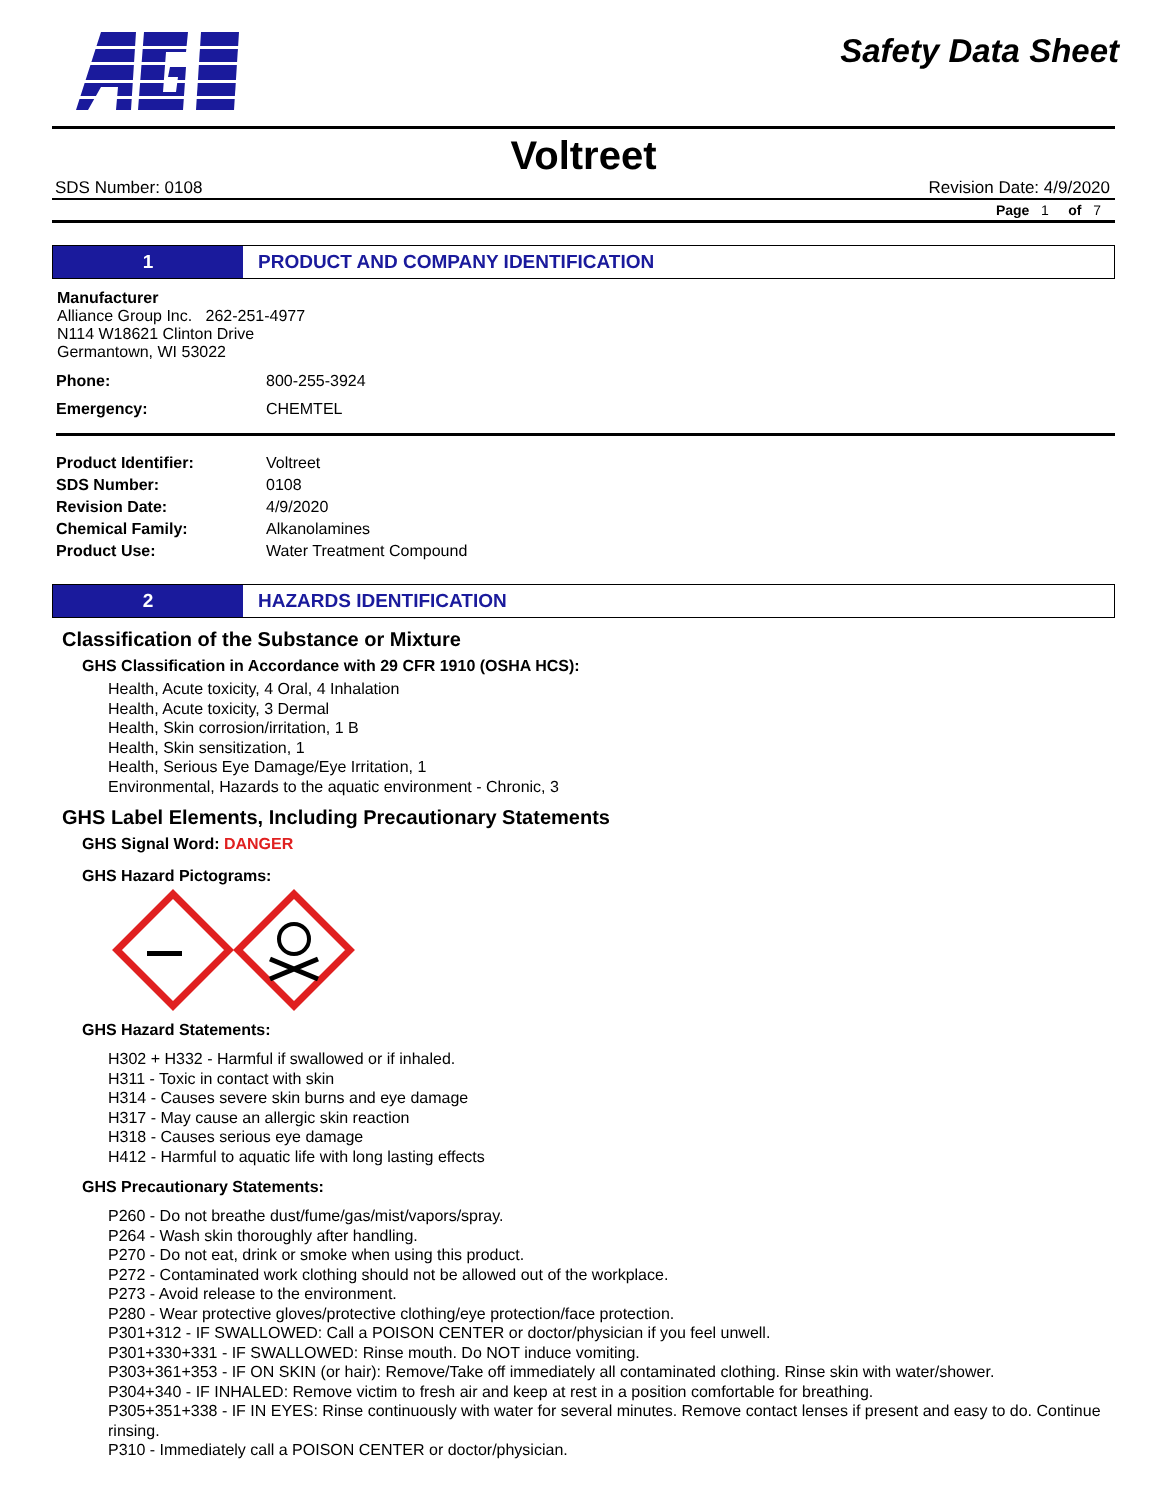Safety Data Sheet
Voltreet
SDS Number: 0108 Revision Date: 4/9/2020
Page 1 of 7
1
PRODUCT AND COMPANY IDENTIFICATION
Manufacturer
Alliance Group Inc. 262-251-4977
N114 W18621 Clinton Drive
Germantown, WI 53022
| Phone: | 800-255-3924 |
| Emergency: | CHEMTEL |
| Product Identifier: | Voltreet |
| SDS Number: | 0108 |
| Revision Date: | 4/9/2020 |
| Chemical Family: | Alkanolamines |
| Product Use: | Water Treatment Compound |
2
HAZARDS IDENTIFICATION
Classification of the Substance or Mixture
GHS Classification in Accordance with 29 CFR 1910 (OSHA HCS):
Health, Acute toxicity, 4 Oral, 4 Inhalation
Health, Acute toxicity, 3 Dermal
Health, Skin corrosion/irritation, 1 B
Health, Skin sensitization, 1
Health, Serious Eye Damage/Eye Irritation, 1
Environmental, Hazards to the aquatic environment - Chronic, 3
GHS Label Elements, Including Precautionary Statements
GHS Signal Word: DANGER
GHS Hazard Pictograms:
GHS Hazard Statements:
H302 + H332 - Harmful if swallowed or if inhaled.
H311 - Toxic in contact with skin
H314 - Causes severe skin burns and eye damage
H317 - May cause an allergic skin reaction
H318 - Causes serious eye damage
H412 - Harmful to aquatic life with long lasting effects
GHS Precautionary Statements:
P260 - Do not breathe dust/fume/gas/mist/vapors/spray.
P264 - Wash skin thoroughly after handling.
P270 - Do not eat, drink or smoke when using this product.
P272 - Contaminated work clothing should not be allowed out of the workplace.
P273 - Avoid release to the environment.
P280 - Wear protective gloves/protective clothing/eye protection/face protection.
P301+312 - IF SWALLOWED: Call a POISON CENTER or doctor/physician if you feel unwell.
P301+330+331 - IF SWALLOWED: Rinse mouth. Do NOT induce vomiting.
P303+361+353 - IF ON SKIN (or hair): Remove/Take off immediately all contaminated clothing. Rinse skin with water/shower.
P304+340 - IF INHALED: Remove victim to fresh air and keep at rest in a position comfortable for breathing.
P305+351+338 - IF IN EYES: Rinse continuously with water for several minutes. Remove contact lenses if present and easy to do. Continue rinsing.
P310 - Immediately call a POISON CENTER or doctor/physician.